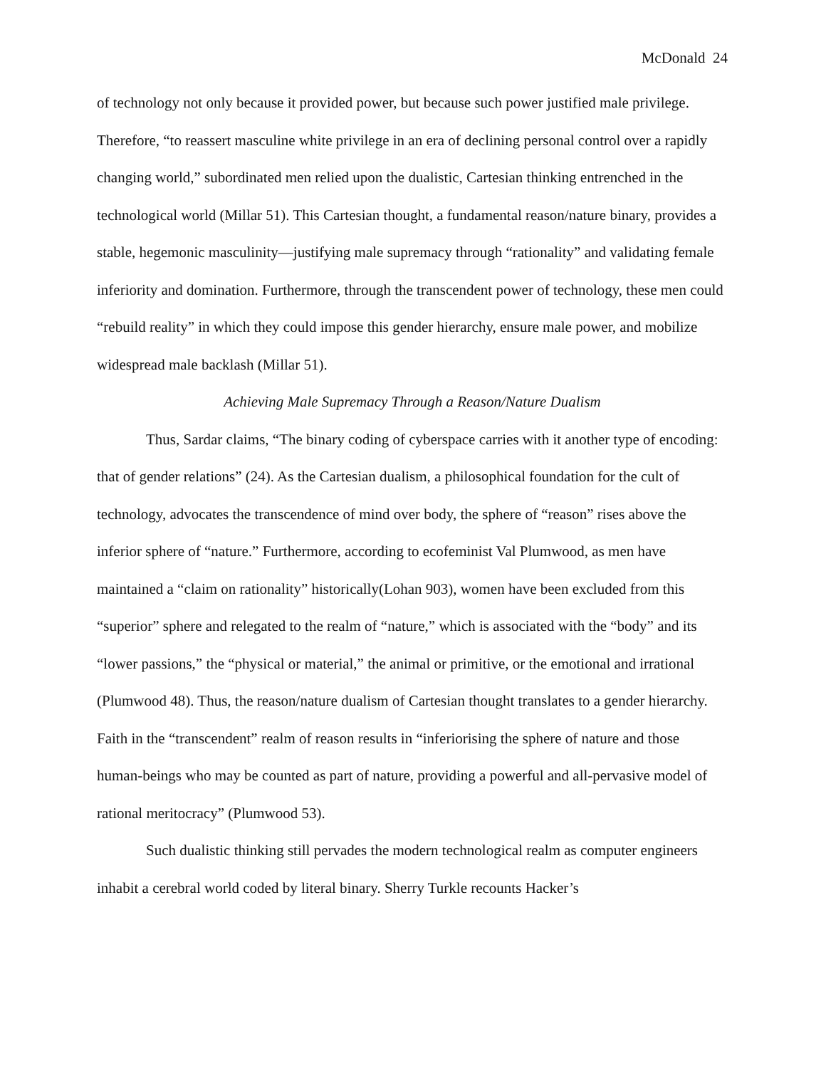McDonald 24
of technology not only because it provided power, but because such power justified male privilege. Therefore, “to reassert masculine white privilege in an era of declining personal control over a rapidly changing world,” subordinated men relied upon the dualistic, Cartesian thinking entrenched in the technological world (Millar 51). This Cartesian thought, a fundamental reason/nature binary, provides a stable, hegemonic masculinity—justifying male supremacy through “rationality” and validating female inferiority and domination. Furthermore, through the transcendent power of technology, these men could “rebuild reality” in which they could impose this gender hierarchy, ensure male power, and mobilize widespread male backlash (Millar 51).
Achieving Male Supremacy Through a Reason/Nature Dualism
Thus, Sardar claims, “The binary coding of cyberspace carries with it another type of encoding: that of gender relations” (24). As the Cartesian dualism, a philosophical foundation for the cult of technology, advocates the transcendence of mind over body, the sphere of “reason” rises above the inferior sphere of “nature.” Furthermore, according to ecofeminist Val Plumwood, as men have maintained a “claim on rationality” historically(Lohan 903), women have been excluded from this “superior” sphere and relegated to the realm of “nature,” which is associated with the “body” and its “lower passions,” the “physical or material,” the animal or primitive, or the emotional and irrational (Plumwood 48). Thus, the reason/nature dualism of Cartesian thought translates to a gender hierarchy. Faith in the “transcendent” realm of reason results in “inferiorising the sphere of nature and those human-beings who may be counted as part of nature, providing a powerful and all-pervasive model of rational meritocracy” (Plumwood 53).
Such dualistic thinking still pervades the modern technological realm as computer engineers inhabit a cerebral world coded by literal binary. Sherry Turkle recounts Hacker’s